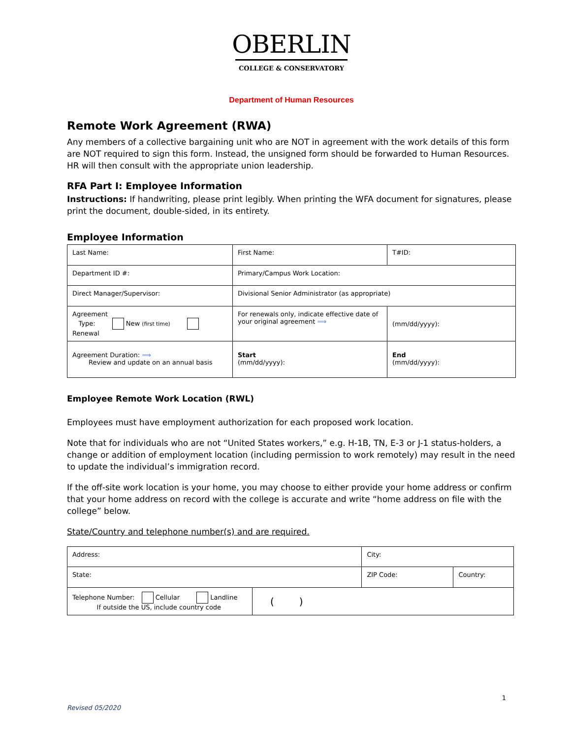OBERLIN
COLLEGE & CONSERVATORY
Department of Human Resources
Remote Work Agreement (RWA)
Any members of a collective bargaining unit who are NOT in agreement with the work details of this form are NOT required to sign this form. Instead, the unsigned form should be forwarded to Human Resources. HR will then consult with the appropriate union leadership.
RFA Part I: Employee Information
Instructions: If handwriting, please print legibly. When printing the WFA document for signatures, please print the document, double-sided, in its entirety.
Employee Information
| Last Name: | First Name: | T#ID: |
| Department ID #: | Primary/Campus Work Location: | |
| Direct Manager/Supervisor: | Divisional Senior Administrator (as appropriate) | |
| Agreement Type: New (first time) Renewal | For renewals only, indicate effective date of your original agreement ⟹ | (mm/dd/yyyy): |
| Agreement Duration: ⟹ Review and update on an annual basis | Start (mm/dd/yyyy): | End (mm/dd/yyyy): |
Employee Remote Work Location (RWL)
Employees must have employment authorization for each proposed work location.
Note that for individuals who are not “United States workers,” e.g. H-1B, TN, E-3 or J-1 status-holders, a change or addition of employment location (including permission to work remotely) may result in the need to update the individual’s immigration record.
If the off-site work location is your home, you may choose to either provide your home address or confirm that your home address on record with the college is accurate and write “home address on file with the college” below.
State/Country and telephone number(s) and are required.
| Address: | | City: | |
| State: | | ZIP Code: | Country: |
| Telephone Number: Cellular Landline If outside the US, include country code | ( ) | | |
Revised 05/2020 1